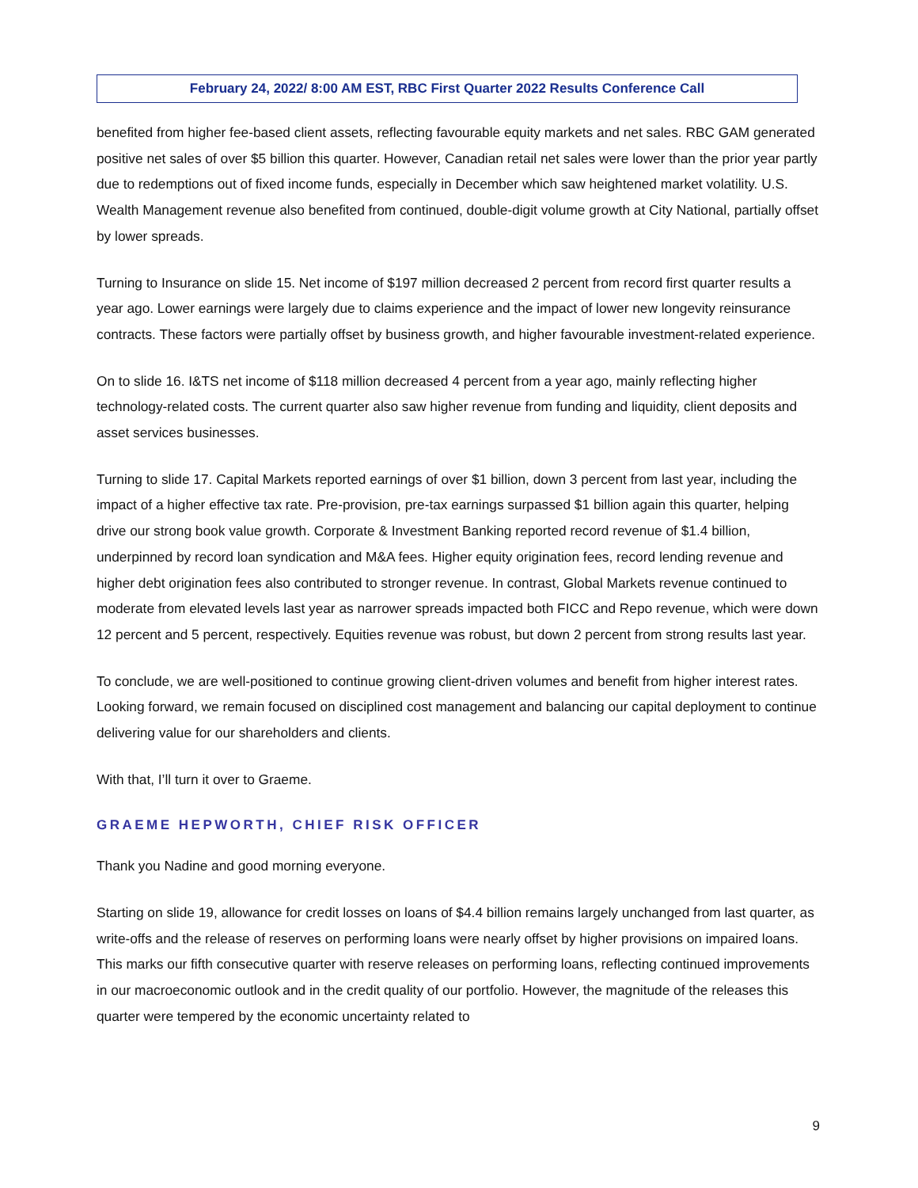February 24, 2022/ 8:00 AM EST, RBC First Quarter 2022 Results Conference Call
benefited from higher fee-based client assets, reflecting favourable equity markets and net sales. RBC GAM generated positive net sales of over $5 billion this quarter. However, Canadian retail net sales were lower than the prior year partly due to redemptions out of fixed income funds, especially in December which saw heightened market volatility. U.S. Wealth Management revenue also benefited from continued, double-digit volume growth at City National, partially offset by lower spreads.
Turning to Insurance on slide 15. Net income of $197 million decreased 2 percent from record first quarter results a year ago. Lower earnings were largely due to claims experience and the impact of lower new longevity reinsurance contracts. These factors were partially offset by business growth, and higher favourable investment-related experience.
On to slide 16. I&TS net income of $118 million decreased 4 percent from a year ago, mainly reflecting higher technology-related costs. The current quarter also saw higher revenue from funding and liquidity, client deposits and asset services businesses.
Turning to slide 17. Capital Markets reported earnings of over $1 billion, down 3 percent from last year, including the impact of a higher effective tax rate. Pre-provision, pre-tax earnings surpassed $1 billion again this quarter, helping drive our strong book value growth. Corporate & Investment Banking reported record revenue of $1.4 billion, underpinned by record loan syndication and M&A fees. Higher equity origination fees, record lending revenue and higher debt origination fees also contributed to stronger revenue. In contrast, Global Markets revenue continued to moderate from elevated levels last year as narrower spreads impacted both FICC and Repo revenue, which were down 12 percent and 5 percent, respectively. Equities revenue was robust, but down 2 percent from strong results last year.
To conclude, we are well-positioned to continue growing client-driven volumes and benefit from higher interest rates. Looking forward, we remain focused on disciplined cost management and balancing our capital deployment to continue delivering value for our shareholders and clients.
With that, I’ll turn it over to Graeme.
GRAEME HEPWORTH, CHIEF RISK OFFICER
Thank you Nadine and good morning everyone.
Starting on slide 19, allowance for credit losses on loans of $4.4 billion remains largely unchanged from last quarter, as write-offs and the release of reserves on performing loans were nearly offset by higher provisions on impaired loans. This marks our fifth consecutive quarter with reserve releases on performing loans, reflecting continued improvements in our macroeconomic outlook and in the credit quality of our portfolio. However, the magnitude of the releases this quarter were tempered by the economic uncertainty related to
9